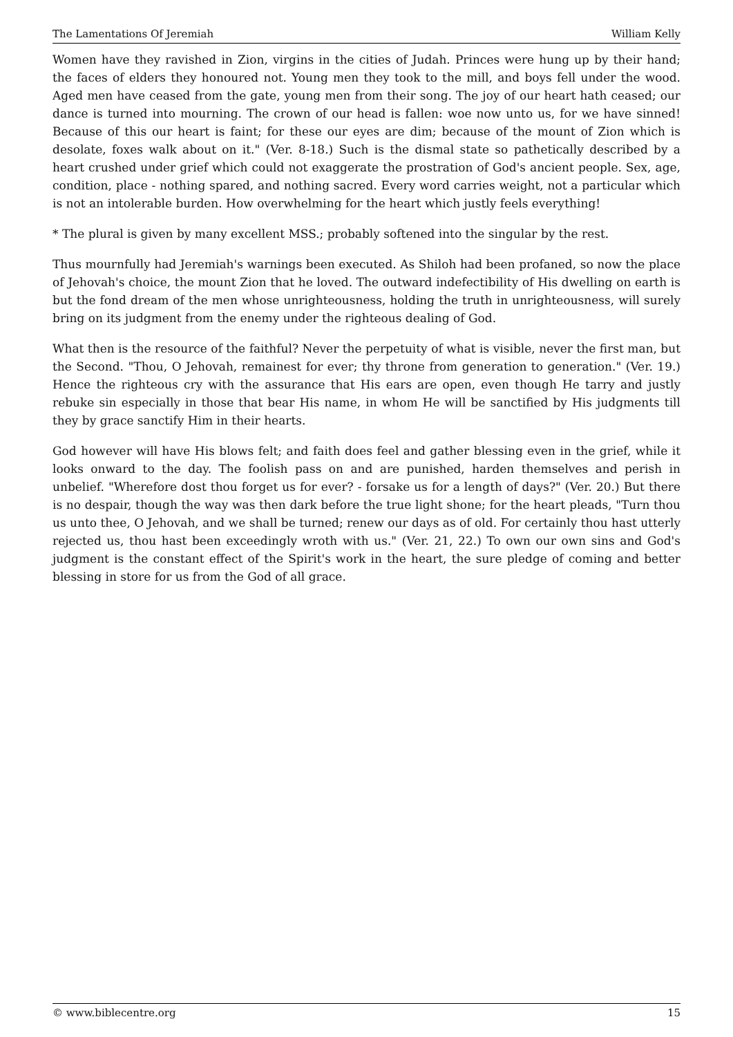The Lamentations Of Jeremiah William Kelly
Women have they ravished in Zion, virgins in the cities of Judah. Princes were hung up by their hand; the faces of elders they honoured not. Young men they took to the mill, and boys fell under the wood. Aged men have ceased from the gate, young men from their song. The joy of our heart hath ceased; our dance is turned into mourning. The crown of our head is fallen: woe now unto us, for we have sinned! Because of this our heart is faint; for these our eyes are dim; because of the mount of Zion which is desolate, foxes walk about on it." (Ver. 8-18.) Such is the dismal state so pathetically described by a heart crushed under grief which could not exaggerate the prostration of God's ancient people. Sex, age, condition, place - nothing spared, and nothing sacred. Every word carries weight, not a particular which is not an intolerable burden. How overwhelming for the heart which justly feels everything!
* The plural is given by many excellent MSS.; probably softened into the singular by the rest.
Thus mournfully had Jeremiah's warnings been executed. As Shiloh had been profaned, so now the place of Jehovah's choice, the mount Zion that he loved. The outward indefectibility of His dwelling on earth is but the fond dream of the men whose unrighteousness, holding the truth in unrighteousness, will surely bring on its judgment from the enemy under the righteous dealing of God.
What then is the resource of the faithful? Never the perpetuity of what is visible, never the first man, but the Second. "Thou, O Jehovah, remainest for ever; thy throne from generation to generation." (Ver. 19.) Hence the righteous cry with the assurance that His ears are open, even though He tarry and justly rebuke sin especially in those that bear His name, in whom He will be sanctified by His judgments till they by grace sanctify Him in their hearts.
God however will have His blows felt; and faith does feel and gather blessing even in the grief, while it looks onward to the day. The foolish pass on and are punished, harden themselves and perish in unbelief. "Wherefore dost thou forget us for ever? - forsake us for a length of days?" (Ver. 20.) But there is no despair, though the way was then dark before the true light shone; for the heart pleads, "Turn thou us unto thee, O Jehovah, and we shall be turned; renew our days as of old. For certainly thou hast utterly rejected us, thou hast been exceedingly wroth with us." (Ver. 21, 22.) To own our own sins and God's judgment is the constant effect of the Spirit's work in the heart, the sure pledge of coming and better blessing in store for us from the God of all grace.
© www.biblecentre.org 15